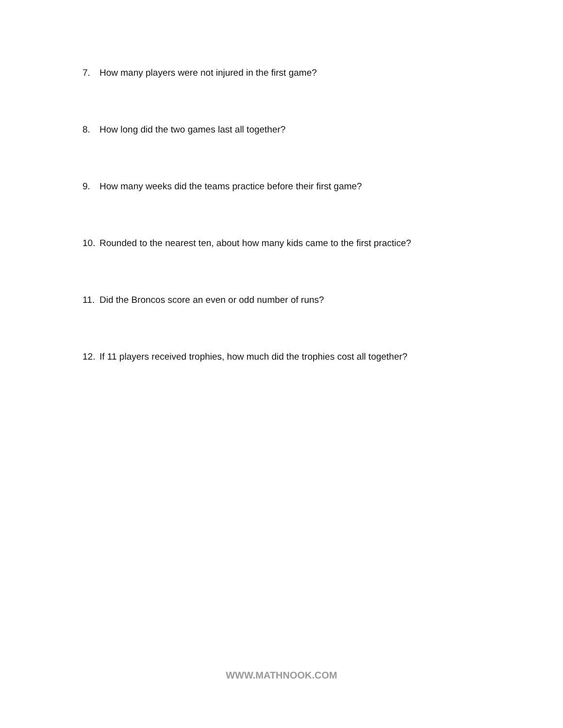7. How many players were not injured in the first game?
8. How long did the two games last all together?
9. How many weeks did the teams practice before their first game?
10. Rounded to the nearest ten, about how many kids came to the first practice?
11. Did the Broncos score an even or odd number of runs?
12. If 11 players received trophies, how much did the trophies cost all together?
WWW.MATHNOOK.COM